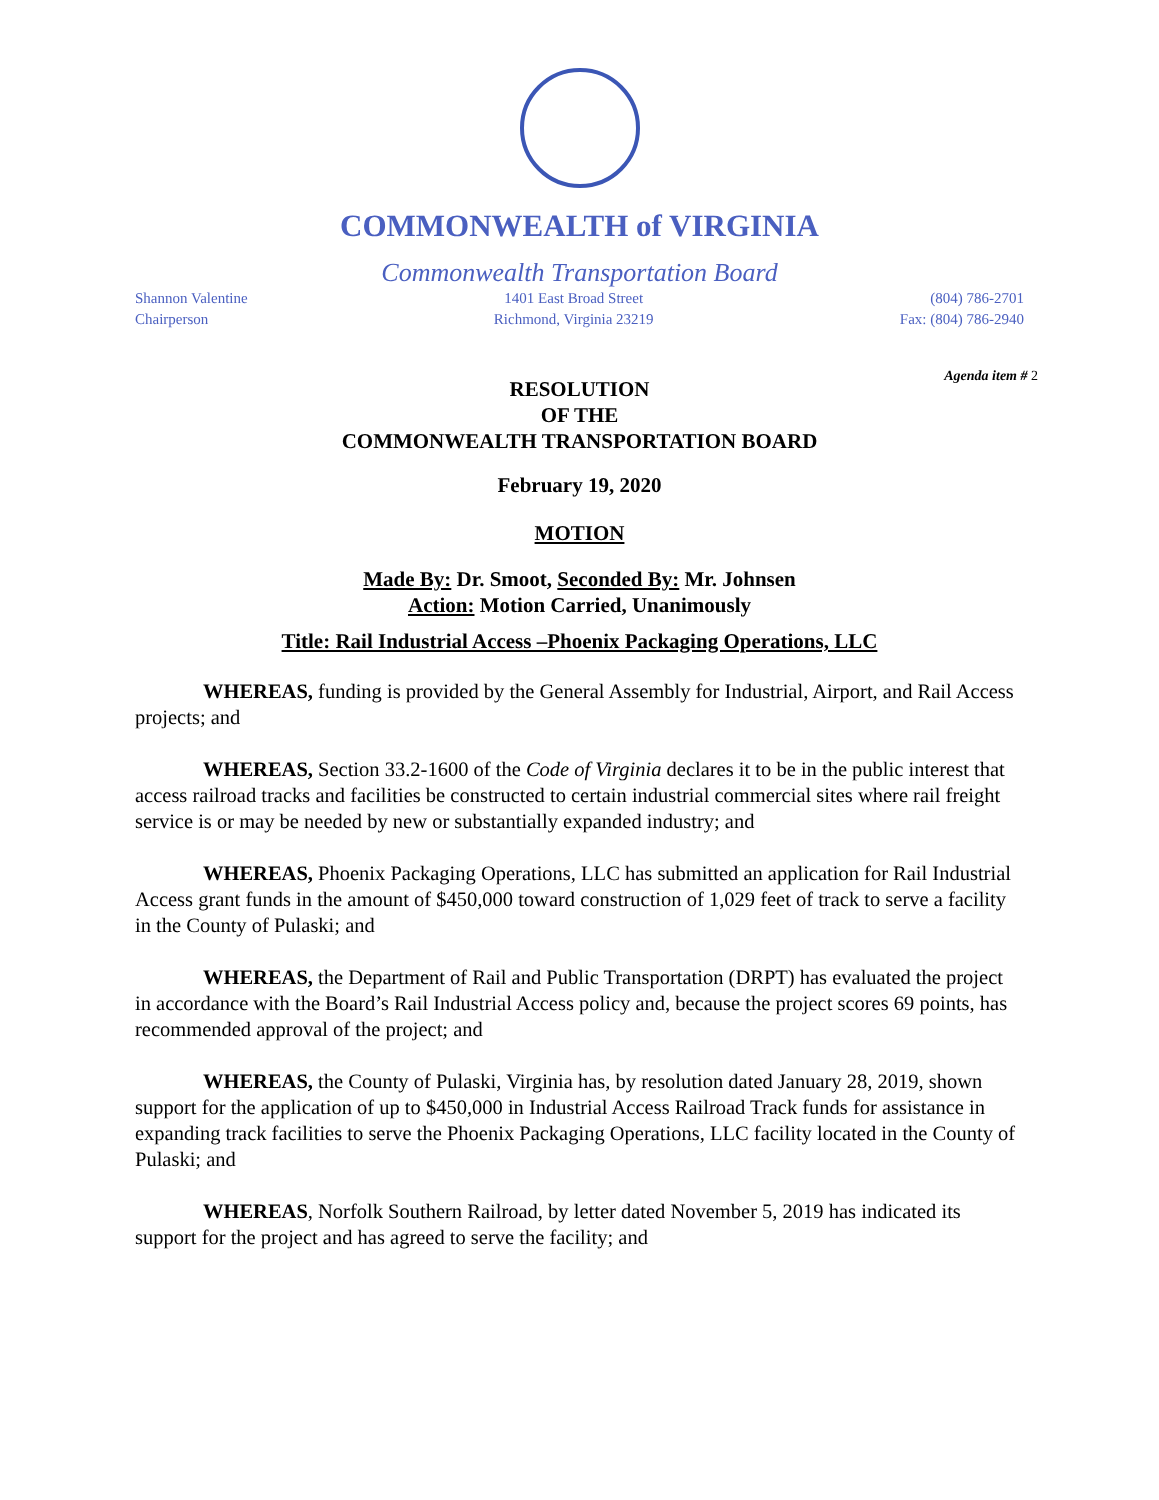COMMONWEALTH of VIRGINIA
Commonwealth Transportation Board
Shannon Valentine
Chairperson
1401 East Broad Street
Richmond, Virginia 23219
(804) 786-2701
Fax: (804) 786-2940
Agenda item # 2
RESOLUTION
OF THE
COMMONWEALTH TRANSPORTATION BOARD
February 19, 2020
MOTION
Made By: Dr. Smoot, Seconded By: Mr. Johnsen
Action: Motion Carried, Unanimously
Title: Rail Industrial Access –Phoenix Packaging Operations, LLC
WHEREAS, funding is provided by the General Assembly for Industrial, Airport, and Rail Access projects; and
WHEREAS, Section 33.2-1600 of the Code of Virginia declares it to be in the public interest that access railroad tracks and facilities be constructed to certain industrial commercial sites where rail freight service is or may be needed by new or substantially expanded industry; and
WHEREAS, Phoenix Packaging Operations, LLC has submitted an application for Rail Industrial Access grant funds in the amount of $450,000 toward construction of 1,029 feet of track to serve a facility in the County of Pulaski; and
WHEREAS, the Department of Rail and Public Transportation (DRPT) has evaluated the project in accordance with the Board’s Rail Industrial Access policy and, because the project scores 69 points, has recommended approval of the project; and
WHEREAS, the County of Pulaski, Virginia has, by resolution dated January 28, 2019, shown support for the application of up to $450,000 in Industrial Access Railroad Track funds for assistance in expanding track facilities to serve the Phoenix Packaging Operations, LLC facility located in the County of Pulaski; and
WHEREAS, Norfolk Southern Railroad, by letter dated November 5, 2019 has indicated its support for the project and has agreed to serve the facility; and